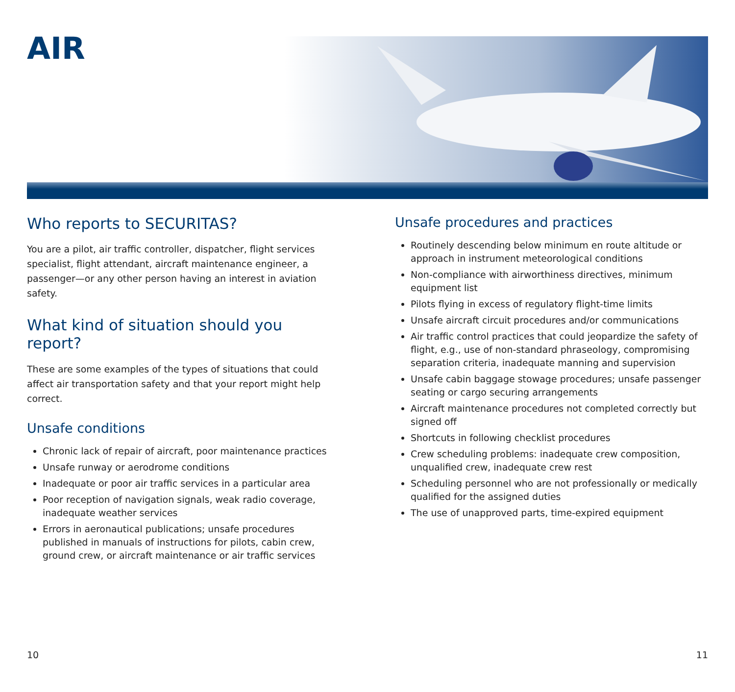AIR
Who reports to SECURITAS?
You are a pilot, air traffic controller, dispatcher, flight services specialist, flight attendant, aircraft maintenance engineer, a passenger—or any other person having an interest in aviation safety.
What kind of situation should you report?
These are some examples of the types of situations that could affect air transportation safety and that your report might help correct.
Unsafe conditions
Chronic lack of repair of aircraft, poor maintenance practices
Unsafe runway or aerodrome conditions
Inadequate or poor air traffic services in a particular area
Poor reception of navigation signals, weak radio coverage, inadequate weather services
Errors in aeronautical publications; unsafe procedures published in manuals of instructions for pilots, cabin crew, ground crew, or aircraft maintenance or air traffic services
Unsafe procedures and practices
Routinely descending below minimum en route altitude or approach in instrument meteorological conditions
Non-compliance with airworthiness directives, minimum equipment list
Pilots flying in excess of regulatory flight-time limits
Unsafe aircraft circuit procedures and/or communications
Air traffic control practices that could jeopardize the safety of flight, e.g., use of non-standard phraseology, compromising separation criteria, inadequate manning and supervision
Unsafe cabin baggage stowage procedures; unsafe passenger seating or cargo securing arrangements
Aircraft maintenance procedures not completed correctly but signed off
Shortcuts in following checklist procedures
Crew scheduling problems: inadequate crew composition, unqualified crew, inadequate crew rest
Scheduling personnel who are not professionally or medically qualified for the assigned duties
The use of unapproved parts, time-expired equipment
10 11